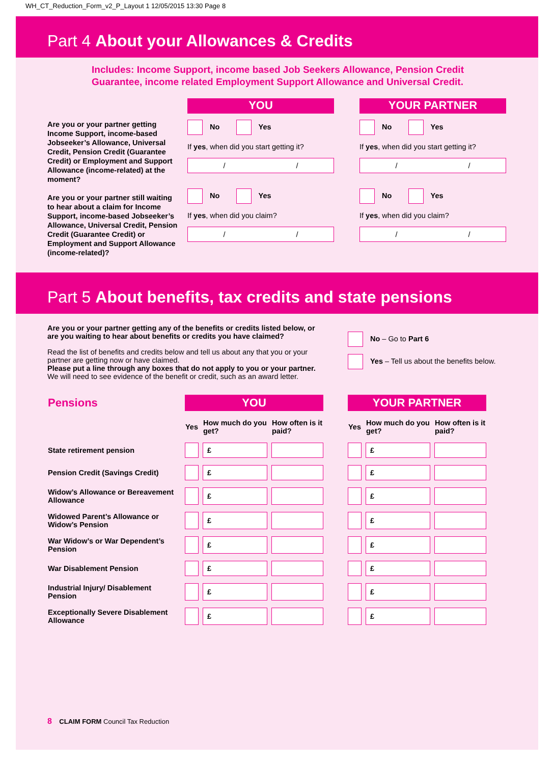WH_CT_Reduction_Form_v2_P_Layout 1 12/05/2015 13:30 Page 8
Part 4 About your Allowances & Credits
Includes: Income Support, income based Job Seekers Allowance, Pension Credit
Guarantee, income related Employment Support Allowance and Universal Credit.
Are you or your partner getting Income Support, income-based Jobseeker’s Allowance, Universal Credit, Pension Credit (Guarantee Credit) or Employment and Support Allowance (income-related) at the moment?
Are you or your partner still waiting to hear about a claim for Income Support, income-based Jobseeker’s Allowance, Universal Credit, Pension Credit (Guarantee Credit) or Employment and Support Allowance (income-related)?
YOU
No Yes
If yes, when did you start getting it?
/ /
No Yes
If yes, when did you claim?
/ /
YOUR PARTNER
No Yes
If yes, when did you start getting it?
/ /
No Yes
If yes, when did you claim?
/ /
Part 5 About benefits, tax credits and state pensions
Are you or your partner getting any of the benefits or credits listed below, or are you waiting to hear about benefits or credits you have claimed?
Read the list of benefits and credits below and tell us about any that you or your partner are getting now or have claimed.
Please put a line through any boxes that do not apply to you or your partner.
We will need to see evidence of the benefit or credit, such as an award letter.
No – Go to Part 6
Yes – Tell us about the benefits below.
| Pensions | YOU | | | | YOUR PARTNER | | |
| --- | --- | --- | --- | --- | --- | --- | --- |
| | Yes | How much do you get? | How often is it paid? | | Yes | How much do you get? | How often is it paid? |
| State retirement pension | | £ | | | | £ | |
| Pension Credit (Savings Credit) | | £ | | | | £ | |
| Widow’s Allowance or Bereavement Allowance | | £ | | | | £ | |
| Widowed Parent’s Allowance or Widow’s Pension | | £ | | | | £ | |
| War Widow’s or War Dependent’s Pension | | £ | | | | £ | |
| War Disablement Pension | | £ | | | | £ | |
| Industrial Injury/ Disablement Pension | | £ | | | | £ | |
| Exceptionally Severe Disablement Allowance | | £ | | | | £ | |
8 CLAIM FORM Council Tax Reduction